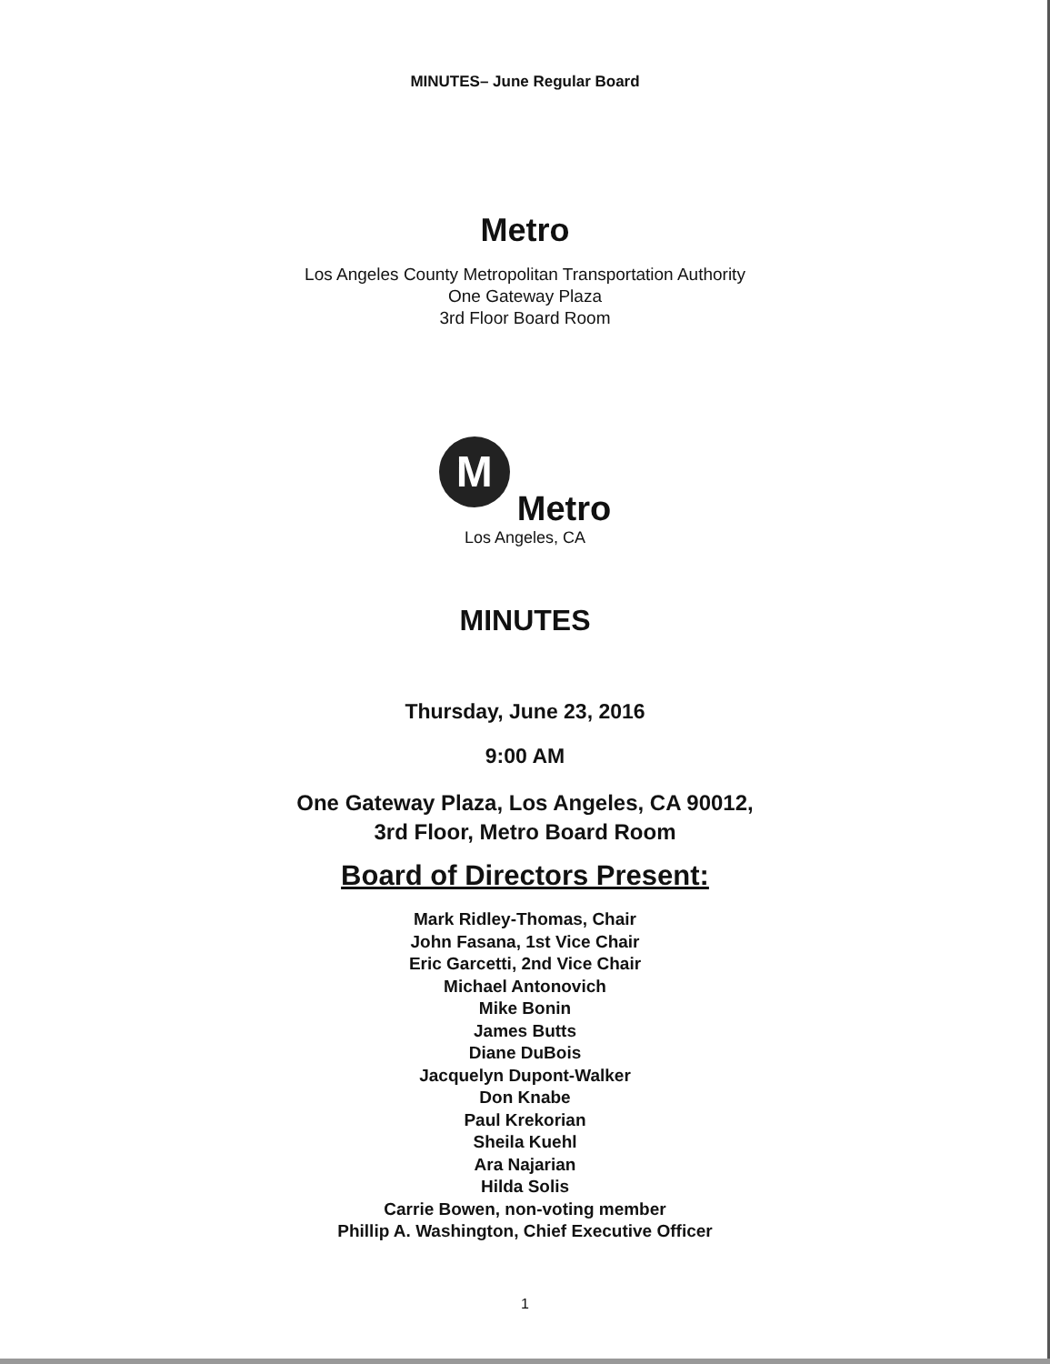MINUTES– June Regular Board
Metro
Los Angeles County Metropolitan Transportation Authority
One Gateway Plaza
3rd Floor Board Room
M
Metro
Los Angeles, CA
MINUTES
Thursday, June 23, 2016
9:00 AM
One Gateway Plaza, Los Angeles, CA 90012,
3rd Floor, Metro Board Room
Board of Directors Present:
Mark Ridley-Thomas, Chair
John Fasana, 1st Vice Chair
Eric Garcetti, 2nd Vice Chair
Michael Antonovich
Mike Bonin
James Butts
Diane DuBois
Jacquelyn Dupont-Walker
Don Knabe
Paul Krekorian
Sheila Kuehl
Ara Najarian
Hilda Solis
Carrie Bowen, non-voting member
Phillip A. Washington, Chief Executive Officer
1